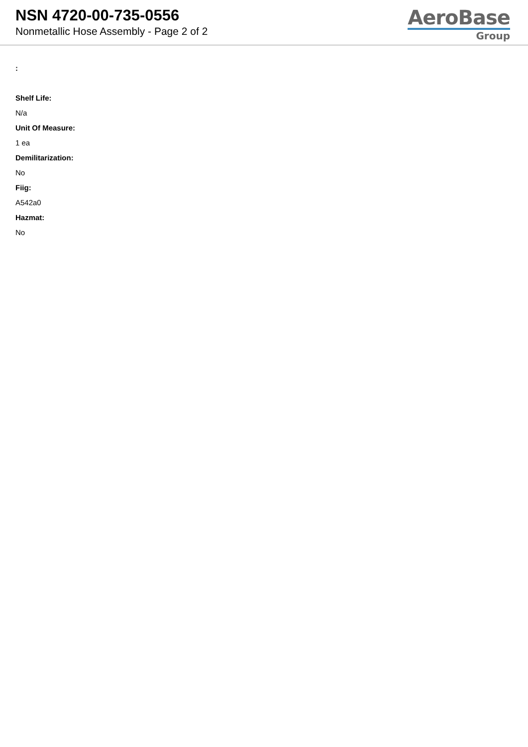NSN 4720-00-735-0556
Nonmetallic Hose Assembly - Page 2 of 2
AeroBase
Group
:
Shelf Life:
N/a
Unit Of Measure:
1 ea
Demilitarization:
No
Fiig:
A542a0
Hazmat:
No